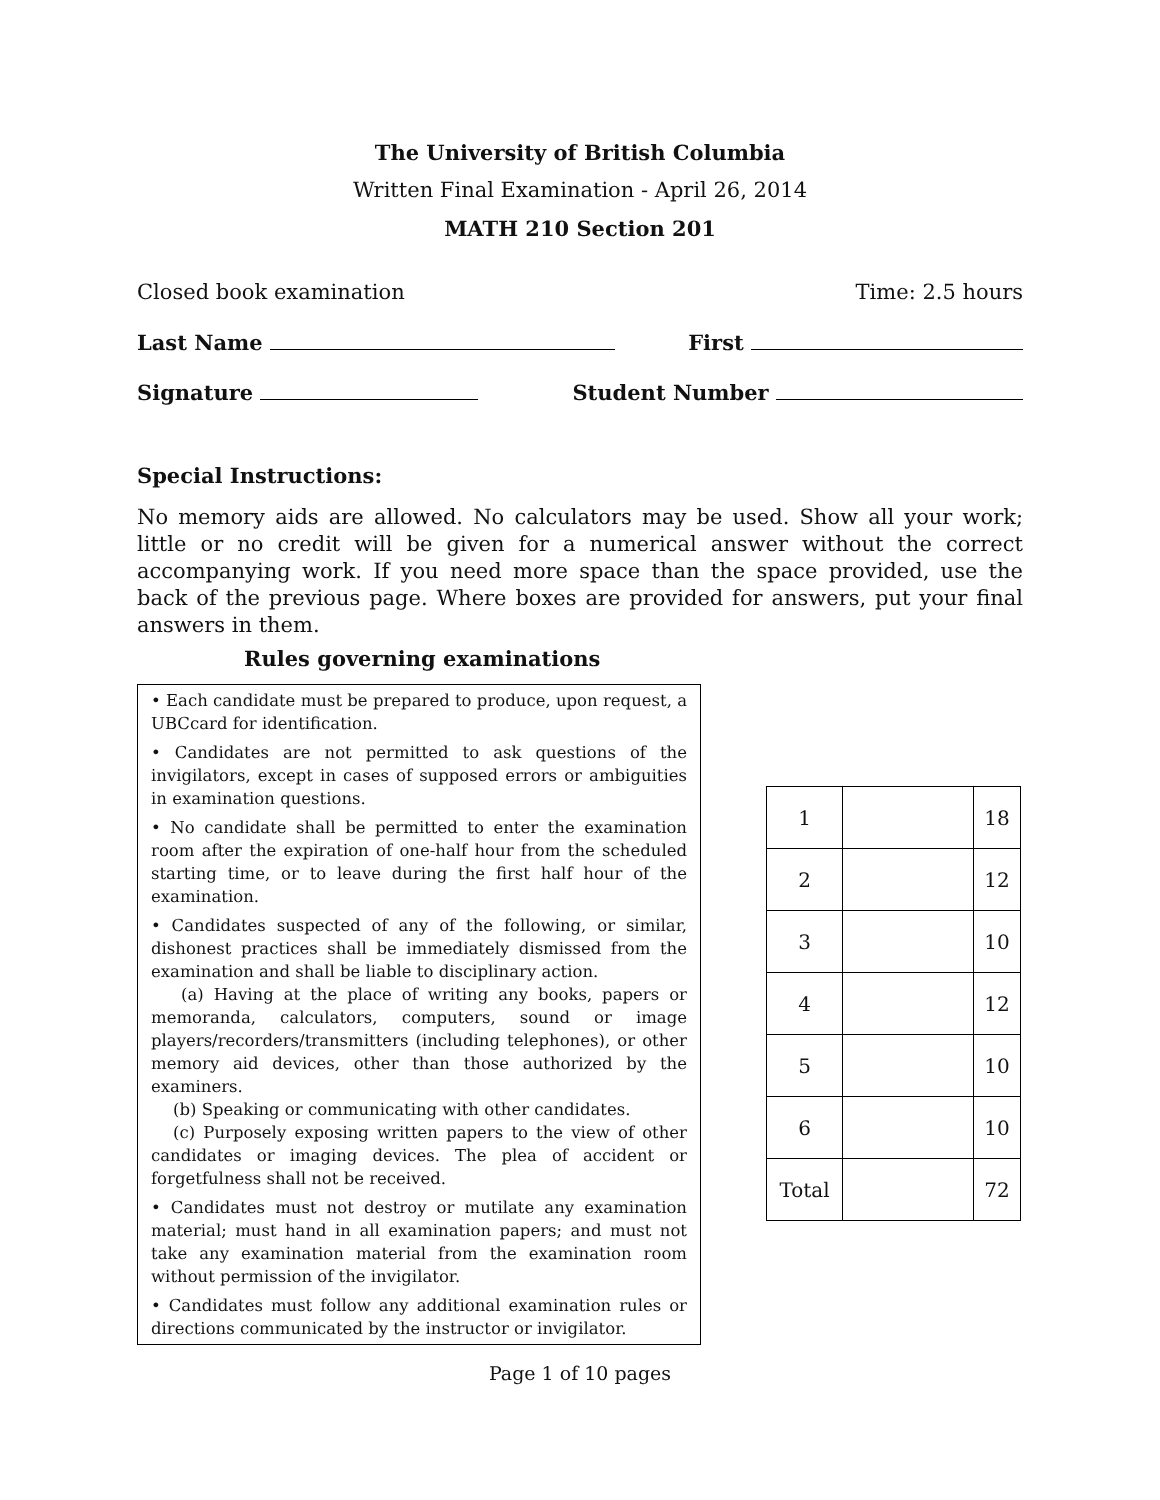The University of British Columbia
Written Final Examination - April 26, 2014
MATH 210 Section 201
Closed book examination Time: 2.5 hours
Last Name First
Signature Student Number
Special Instructions:
No memory aids are allowed. No calculators may be used. Show all your work; little or no credit will be given for a numerical answer without the correct accompanying work. If you need more space than the space provided, use the back of the previous page. Where boxes are provided for answers, put your final answers in them.
Rules governing examinations
• Each candidate must be prepared to produce, upon request, a UBCcard for identification.
• Candidates are not permitted to ask questions of the invigilators, except in cases of supposed errors or ambiguities in examination questions.
• No candidate shall be permitted to enter the examination room after the expiration of one-half hour from the scheduled starting time, or to leave during the first half hour of the examination.
• Candidates suspected of any of the following, or similar, dishonest practices shall be immediately dismissed from the examination and shall be liable to disciplinary action.
(a) Having at the place of writing any books, papers or memoranda, calculators, computers, sound or image players/recorders/transmitters (including telephones), or other memory aid devices, other than those authorized by the examiners.
(b) Speaking or communicating with other candidates.
(c) Purposely exposing written papers to the view of other candidates or imaging devices. The plea of accident or forgetfulness shall not be received.
• Candidates must not destroy or mutilate any examination material; must hand in all examination papers; and must not take any examination material from the examination room without permission of the invigilator.
• Candidates must follow any additional examination rules or directions communicated by the instructor or invigilator.
| 1 | | 18 |
| 2 | | 12 |
| 3 | | 10 |
| 4 | | 12 |
| 5 | | 10 |
| 6 | | 10 |
| Total | | 72 |
Page 1 of 10 pages